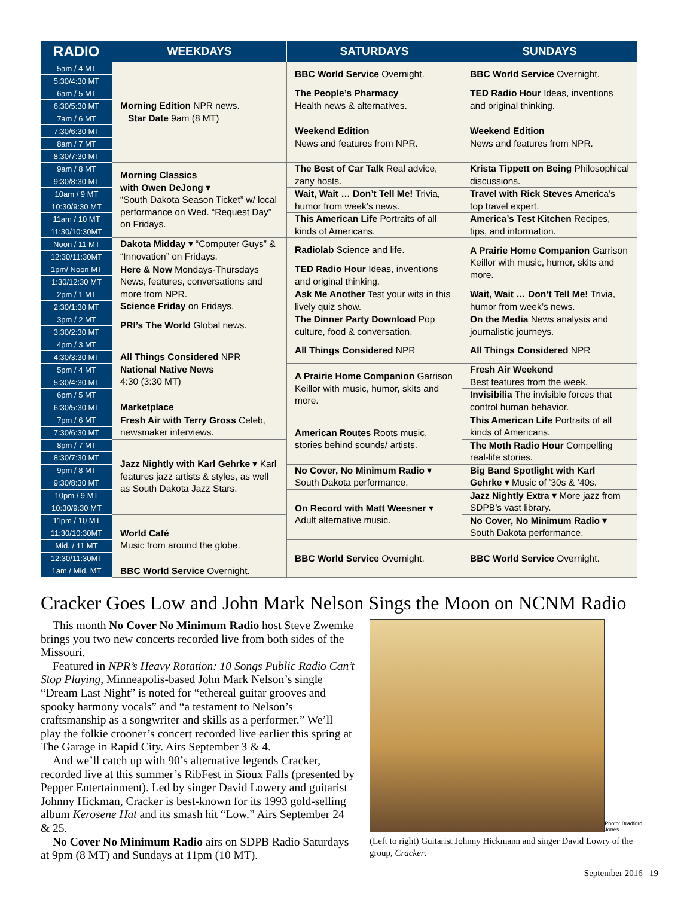| RADIO | WEEKDAYS | SATURDAYS | SUNDAYS |
| --- | --- | --- | --- |
| 5am / 4 MT | Morning Edition NPR news. Star Date 9am (8 MT) | BBC World Service Overnight. | BBC World Service Overnight. |
| 5:30/4:30 MT | | | |
| 6am / 5 MT | | The People’s Pharmacy Health news & alternatives. | TED Radio Hour Ideas, inventions and original thinking. |
| 6:30/5:30 MT | | | |
| 7am / 6 MT | | Weekend Edition News and features from NPR. | Weekend Edition News and features from NPR. |
| 7:30/6:30 MT | | | |
| 8am / 7 MT | | | |
| 8:30/7:30 MT | | | |
| 9am / 8 MT | Morning Classics with Owen DeJong ▾ “South Dakota Season Ticket” w/ local performance on Wed. “Request Day” on Fridays. | The Best of Car Talk Real advice, zany hosts. | Krista Tippett on Being Philosophical discussions. |
| 9:30/8:30 MT | | | |
| 10am / 9 MT | | Wait, Wait … Don’t Tell Me! Trivia, humor from week’s news. | Travel with Rick Steves America’s top travel expert. |
| 10:30/9:30 MT | | | |
| 11am / 10 MT | | This American Life Portraits of all kinds of Americans. | America’s Test Kitchen Recipes, tips, and information. |
| 11:30/10:30MT | | | |
| Noon / 11 MT | Dakota Midday ▾ “Computer Guys” & “Innovation” on Fridays. | Radiolab Science and life. | A Prairie Home Companion Garrison Keillor with music, humor, skits and more. |
| 12:30/11:30MT | | | |
| 1pm/ Noon MT | Here & Now Mondays-Thursdays News, features, conversations and more from NPR. Science Friday on Fridays. | TED Radio Hour Ideas, inventions and original thinking. | |
| 1:30/12:30 MT | | | |
| 2pm / 1 MT | | Ask Me Another Test your wits in this lively quiz show. | Wait, Wait … Don’t Tell Me! Trivia, humor from week’s news. |
| 2:30/1:30 MT | | | |
| 3pm / 2 MT | PRI’s The World Global news. | The Dinner Party Download Pop culture, food & conversation. | On the Media News analysis and journalistic journeys. |
| 3:30/2:30 MT | | | |
| 4pm / 3 MT | All Things Considered NPR National Native News 4:30 (3:30 MT) | All Things Considered NPR | All Things Considered NPR |
| 4:30/3:30 MT | | | |
| 5pm / 4 MT | | A Prairie Home Companion Garrison Keillor with music, humor, skits and more. | Fresh Air Weekend Best features from the week. |
| 5:30/4:30 MT | | | |
| 6pm / 5 MT | | | Invisibilia The invisible forces that control human behavior. |
| 6:30/5:30 MT | Marketplace | | |
| 7pm / 6 MT | Fresh Air with Terry Gross Celeb, newsmaker interviews. | American Routes Roots music, stories behind sounds/ artists. | This American Life Portraits of all kinds of Americans. |
| 7:30/6:30 MT | | | |
| 8pm / 7 MT | Jazz Nightly with Karl Gehrke ▾ Karl features jazz artists & styles, as well as South Dakota Jazz Stars. | | The Moth Radio Hour Compelling real-life stories. |
| 8:30/7:30 MT | | | |
| 9pm / 8 MT | | No Cover, No Minimum Radio ▾ South Dakota performance. | Big Band Spotlight with Karl Gehrke ▾ Music of ’30s & ’40s. |
| 9:30/8:30 MT | | | |
| 10pm / 9 MT | | On Record with Matt Weesner ▾ Adult alternative music. | Jazz Nightly Extra ▾ More jazz from SDPB’s vast library. |
| 10:30/9:30 MT | | | |
| 11pm / 10 MT | World Café Music from around the globe. | | No Cover, No Minimum Radio ▾ South Dakota performance. |
| 11:30/10:30MT | | | |
| Mid. / 11 MT | | BBC World Service Overnight. | BBC World Service Overnight. |
| 12:30/11:30MT | | | |
| 1am / Mid. MT | BBC World Service Overnight. | | |
Cracker Goes Low and John Mark Nelson Sings the Moon on NCNM Radio
This month No Cover No Minimum Radio host Steve Zwemke brings you two new concerts recorded live from both sides of the Missouri.
Featured in NPR’s Heavy Rotation: 10 Songs Public Radio Can’t Stop Playing, Minneapolis-based John Mark Nelson’s single “Dream Last Night” is noted for “ethereal guitar grooves and spooky harmony vocals” and “a testament to Nelson’s craftsmanship as a songwriter and skills as a performer.” We’ll play the folkie crooner’s concert recorded live earlier this spring at The Garage in Rapid City. Airs September 3 & 4.
And we’ll catch up with 90’s alternative legends Cracker, recorded live at this summer’s RibFest in Sioux Falls (presented by Pepper Entertainment). Led by singer David Lowery and guitarist Johnny Hickman, Cracker is best-known for its 1993 gold-selling album Kerosene Hat and its smash hit “Low.” Airs September 24 & 25.
No Cover No Minimum Radio airs on SDPB Radio Saturdays at 9pm (8 MT) and Sundays at 11pm (10 MT).
Photo: Bradford Jones
(Left to right) Guitarist Johnny Hickmann and singer David Lowry of the group, Cracker.
September 2016 19